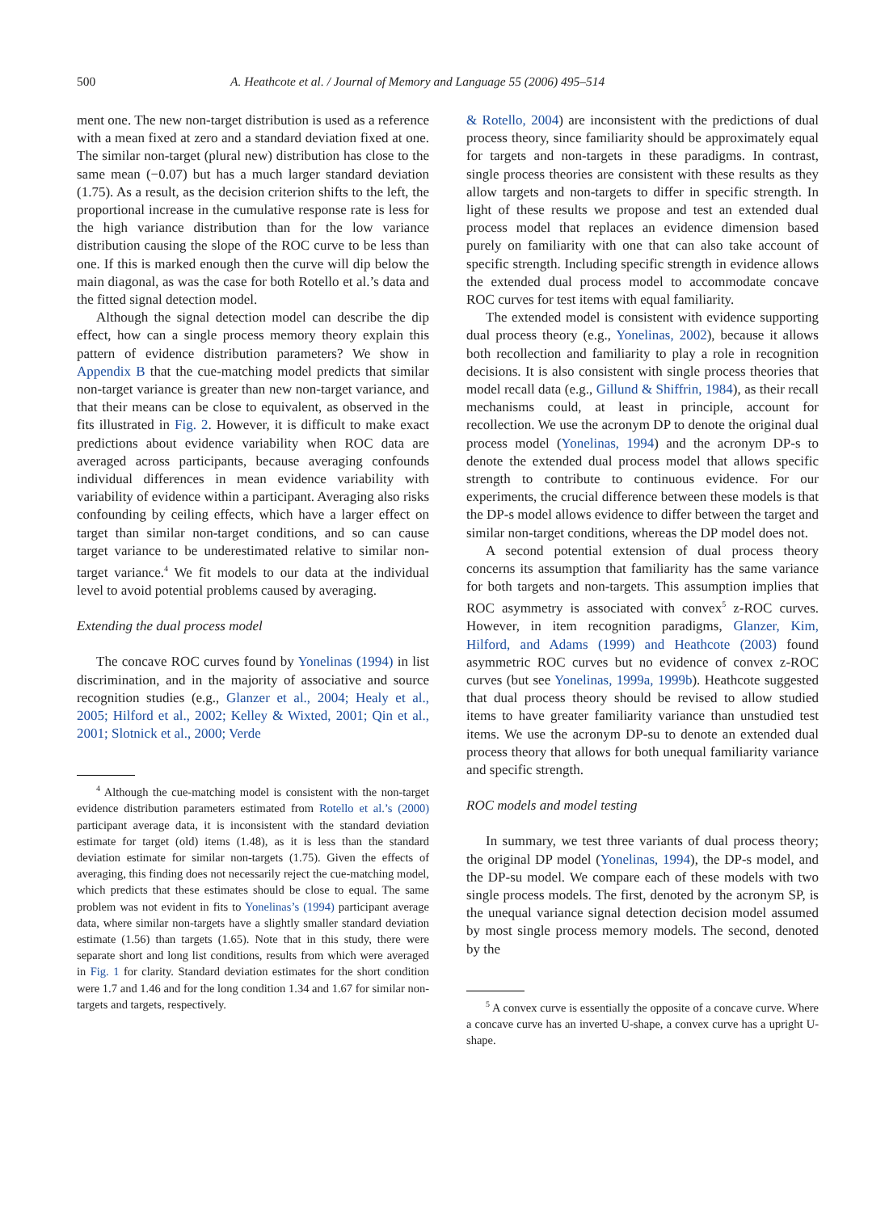500 A. Heathcote et al. / Journal of Memory and Language 55 (2006) 495–514
ment one. The new non-target distribution is used as a reference with a mean fixed at zero and a standard deviation fixed at one. The similar non-target (plural new) distribution has close to the same mean (−0.07) but has a much larger standard deviation (1.75). As a result, as the decision criterion shifts to the left, the proportional increase in the cumulative response rate is less for the high variance distribution than for the low variance distribution causing the slope of the ROC curve to be less than one. If this is marked enough then the curve will dip below the main diagonal, as was the case for both Rotello et al.’s data and the fitted signal detection model.
Although the signal detection model can describe the dip effect, how can a single process memory theory explain this pattern of evidence distribution parameters? We show in Appendix B that the cue-matching model predicts that similar non-target variance is greater than new non-target variance, and that their means can be close to equivalent, as observed in the fits illustrated in Fig. 2. However, it is difficult to make exact predictions about evidence variability when ROC data are averaged across participants, because averaging confounds individual differences in mean evidence variability with variability of evidence within a participant. Averaging also risks confounding by ceiling effects, which have a larger effect on target than similar non-target conditions, and so can cause target variance to be underestimated relative to similar non-target variance.<sup>4</sup> We fit models to our data at the individual level to avoid potential problems caused by averaging.
Extending the dual process model
The concave ROC curves found by Yonelinas (1994) in list discrimination, and in the majority of associative and source recognition studies (e.g., Glanzer et al., 2004; Healy et al., 2005; Hilford et al., 2002; Kelley & Wixted, 2001; Qin et al., 2001; Slotnick et al., 2000; Verde
<sup>4</sup> Although the cue-matching model is consistent with the non-target evidence distribution parameters estimated from Rotello et al.’s (2000) participant average data, it is inconsistent with the standard deviation estimate for target (old) items (1.48), as it is less than the standard deviation estimate for similar non-targets (1.75). Given the effects of averaging, this finding does not necessarily reject the cue-matching model, which predicts that these estimates should be close to equal. The same problem was not evident in fits to Yonelinas’s (1994) participant average data, where similar non-targets have a slightly smaller standard deviation estimate (1.56) than targets (1.65). Note that in this study, there were separate short and long list conditions, results from which were averaged in Fig. 1 for clarity. Standard deviation estimates for the short condition were 1.7 and 1.46 and for the long condition 1.34 and 1.67 for similar non-targets and targets, respectively.
& Rotello, 2004) are inconsistent with the predictions of dual process theory, since familiarity should be approximately equal for targets and non-targets in these paradigms. In contrast, single process theories are consistent with these results as they allow targets and non-targets to differ in specific strength. In light of these results we propose and test an extended dual process model that replaces an evidence dimension based purely on familiarity with one that can also take account of specific strength. Including specific strength in evidence allows the extended dual process model to accommodate concave ROC curves for test items with equal familiarity.
The extended model is consistent with evidence supporting dual process theory (e.g., Yonelinas, 2002), because it allows both recollection and familiarity to play a role in recognition decisions. It is also consistent with single process theories that model recall data (e.g., Gillund & Shiffrin, 1984), as their recall mechanisms could, at least in principle, account for recollection. We use the acronym DP to denote the original dual process model (Yonelinas, 1994) and the acronym DP-s to denote the extended dual process model that allows specific strength to contribute to continuous evidence. For our experiments, the crucial difference between these models is that the DP-s model allows evidence to differ between the target and similar non-target conditions, whereas the DP model does not.
A second potential extension of dual process theory concerns its assumption that familiarity has the same variance for both targets and non-targets. This assumption implies that ROC asymmetry is associated with convex<sup>5</sup> z-ROC curves. However, in item recognition paradigms, Glanzer, Kim, Hilford, and Adams (1999) and Heathcote (2003) found asymmetric ROC curves but no evidence of convex z-ROC curves (but see Yonelinas, 1999a, 1999b). Heathcote suggested that dual process theory should be revised to allow studied items to have greater familiarity variance than unstudied test items. We use the acronym DP-su to denote an extended dual process theory that allows for both unequal familiarity variance and specific strength.
ROC models and model testing
In summary, we test three variants of dual process theory; the original DP model (Yonelinas, 1994), the DP-s model, and the DP-su model. We compare each of these models with two single process models. The first, denoted by the acronym SP, is the unequal variance signal detection decision model assumed by most single process memory models. The second, denoted by the
<sup>5</sup> A convex curve is essentially the opposite of a concave curve. Where a concave curve has an inverted U-shape, a convex curve has a upright U-shape.